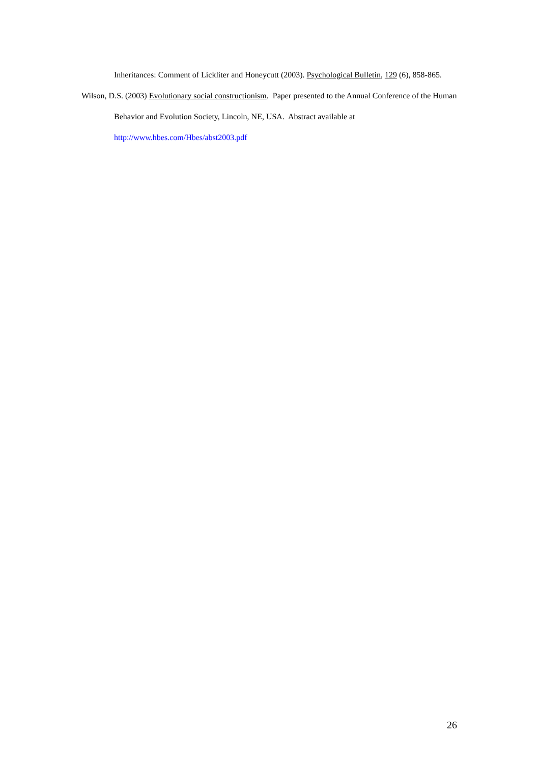Inheritances: Comment of Lickliter and Honeycutt (2003). Psychological Bulletin, 129 (6), 858-865.
Wilson, D.S. (2003) Evolutionary social constructionism. Paper presented to the Annual Conference of the Human Behavior and Evolution Society, Lincoln, NE, USA. Abstract available at http://www.hbes.com/Hbes/abst2003.pdf
26